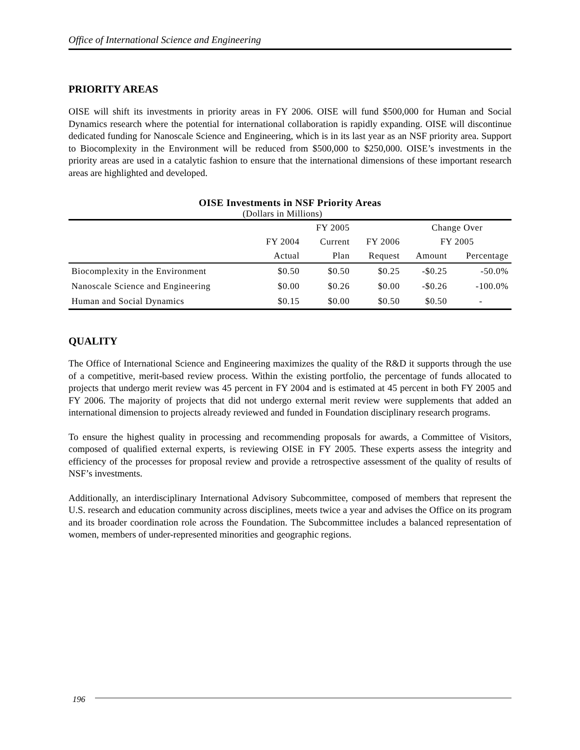Office of International Science and Engineering
PRIORITY AREAS
OISE will shift its investments in priority areas in FY 2006. OISE will fund $500,000 for Human and Social Dynamics research where the potential for international collaboration is rapidly expanding. OISE will discontinue dedicated funding for Nanoscale Science and Engineering, which is in its last year as an NSF priority area. Support to Biocomplexity in the Environment will be reduced from $500,000 to $250,000. OISE’s investments in the priority areas are used in a catalytic fashion to ensure that the international dimensions of these important research areas are highlighted and developed.
OISE Investments in NSF Priority Areas
(Dollars in Millions)
| | | FY 2005 | | Change Over | |
| --- | --- | --- | --- | --- | --- |
| | FY 2004 | Current | FY 2006 | FY 2005 | |
| | Actual | Plan | Request | Amount | Percentage |
| Biocomplexity in the Environment | $0.50 | $0.50 | $0.25 | -$0.25 | -50.0% |
| Nanoscale Science and Engineering | $0.00 | $0.26 | $0.00 | -$0.26 | -100.0% |
| Human and Social Dynamics | $0.15 | $0.00 | $0.50 | $0.50 | - |
QUALITY
The Office of International Science and Engineering maximizes the quality of the R&D it supports through the use of a competitive, merit-based review process. Within the existing portfolio, the percentage of funds allocated to projects that undergo merit review was 45 percent in FY 2004 and is estimated at 45 percent in both FY 2005 and FY 2006. The majority of projects that did not undergo external merit review were supplements that added an international dimension to projects already reviewed and funded in Foundation disciplinary research programs.
To ensure the highest quality in processing and recommending proposals for awards, a Committee of Visitors, composed of qualified external experts, is reviewing OISE in FY 2005. These experts assess the integrity and efficiency of the processes for proposal review and provide a retrospective assessment of the quality of results of NSF’s investments.
Additionally, an interdisciplinary International Advisory Subcommittee, composed of members that represent the U.S. research and education community across disciplines, meets twice a year and advises the Office on its program and its broader coordination role across the Foundation. The Subcommittee includes a balanced representation of women, members of under-represented minorities and geographic regions.
196